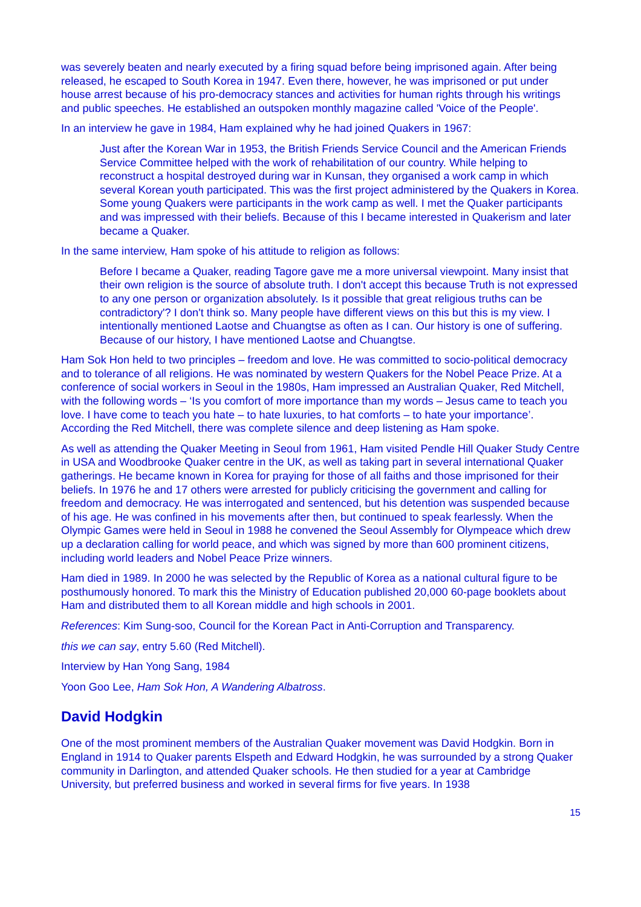was severely beaten and nearly executed by a firing squad before being imprisoned again. After being released, he escaped to South Korea in 1947. Even there, however, he was imprisoned or put under house arrest because of his pro-democracy stances and activities for human rights through his writings and public speeches. He established an outspoken monthly magazine called 'Voice of the People'.
In an interview he gave in 1984, Ham explained why he had joined Quakers in 1967:
Just after the Korean War in 1953, the British Friends Service Council and the American Friends Service Committee helped with the work of rehabilitation of our country. While helping to reconstruct a hospital destroyed during war in Kunsan, they organised a work camp in which several Korean youth participated. This was the first project administered by the Quakers in Korea. Some young Quakers were participants in the work camp as well. I met the Quaker participants and was impressed with their beliefs. Because of this I became interested in Quakerism and later became a Quaker.
In the same interview, Ham spoke of his attitude to religion as follows:
Before I became a Quaker, reading Tagore gave me a more universal viewpoint. Many insist that their own religion is the source of absolute truth. I don't accept this because Truth is not expressed to any one person or organization absolutely. Is it possible that great religious truths can be contradictory'? I don't think so. Many people have different views on this but this is my view. I intentionally mentioned Laotse and Chuangtse as often as I can. Our history is one of suffering. Because of our history, I have mentioned Laotse and Chuangtse.
Ham Sok Hon held to two principles – freedom and love. He was committed to socio-political democracy and to tolerance of all religions. He was nominated by western Quakers for the Nobel Peace Prize. At a conference of social workers in Seoul in the 1980s, Ham impressed an Australian Quaker, Red Mitchell, with the following words – ‘Is you comfort of more importance than my words – Jesus came to teach you love. I have come to teach you hate – to hate luxuries, to hat comforts – to hate your importance’. According the Red Mitchell, there was complete silence and deep listening as Ham spoke.
As well as attending the Quaker Meeting in Seoul from 1961, Ham visited Pendle Hill Quaker Study Centre in USA and Woodbrooke Quaker centre in the UK, as well as taking part in several international Quaker gatherings. He became known in Korea for praying for those of all faiths and those imprisoned for their beliefs. In 1976 he and 17 others were arrested for publicly criticising the government and calling for freedom and democracy. He was interrogated and sentenced, but his detention was suspended because of his age. He was confined in his movements after then, but continued to speak fearlessly. When the Olympic Games were held in Seoul in 1988 he convened the Seoul Assembly for Olympeace which drew up a declaration calling for world peace, and which was signed by more than 600 prominent citizens, including world leaders and Nobel Peace Prize winners.
Ham died in 1989. In 2000 he was selected by the Republic of Korea as a national cultural figure to be posthumously honored. To mark this the Ministry of Education published 20,000 60-page booklets about Ham and distributed them to all Korean middle and high schools in 2001.
References: Kim Sung-soo, Council for the Korean Pact in Anti-Corruption and Transparency.
this we can say, entry 5.60 (Red Mitchell).
Interview by Han Yong Sang, 1984
Yoon Goo Lee, Ham Sok Hon, A Wandering Albatross.
David Hodgkin
One of the most prominent members of the Australian Quaker movement was David Hodgkin. Born in England in 1914 to Quaker parents Elspeth and Edward Hodgkin, he was surrounded by a strong Quaker community in Darlington, and attended Quaker schools. He then studied for a year at Cambridge University, but preferred business and worked in several firms for five years. In 1938
15